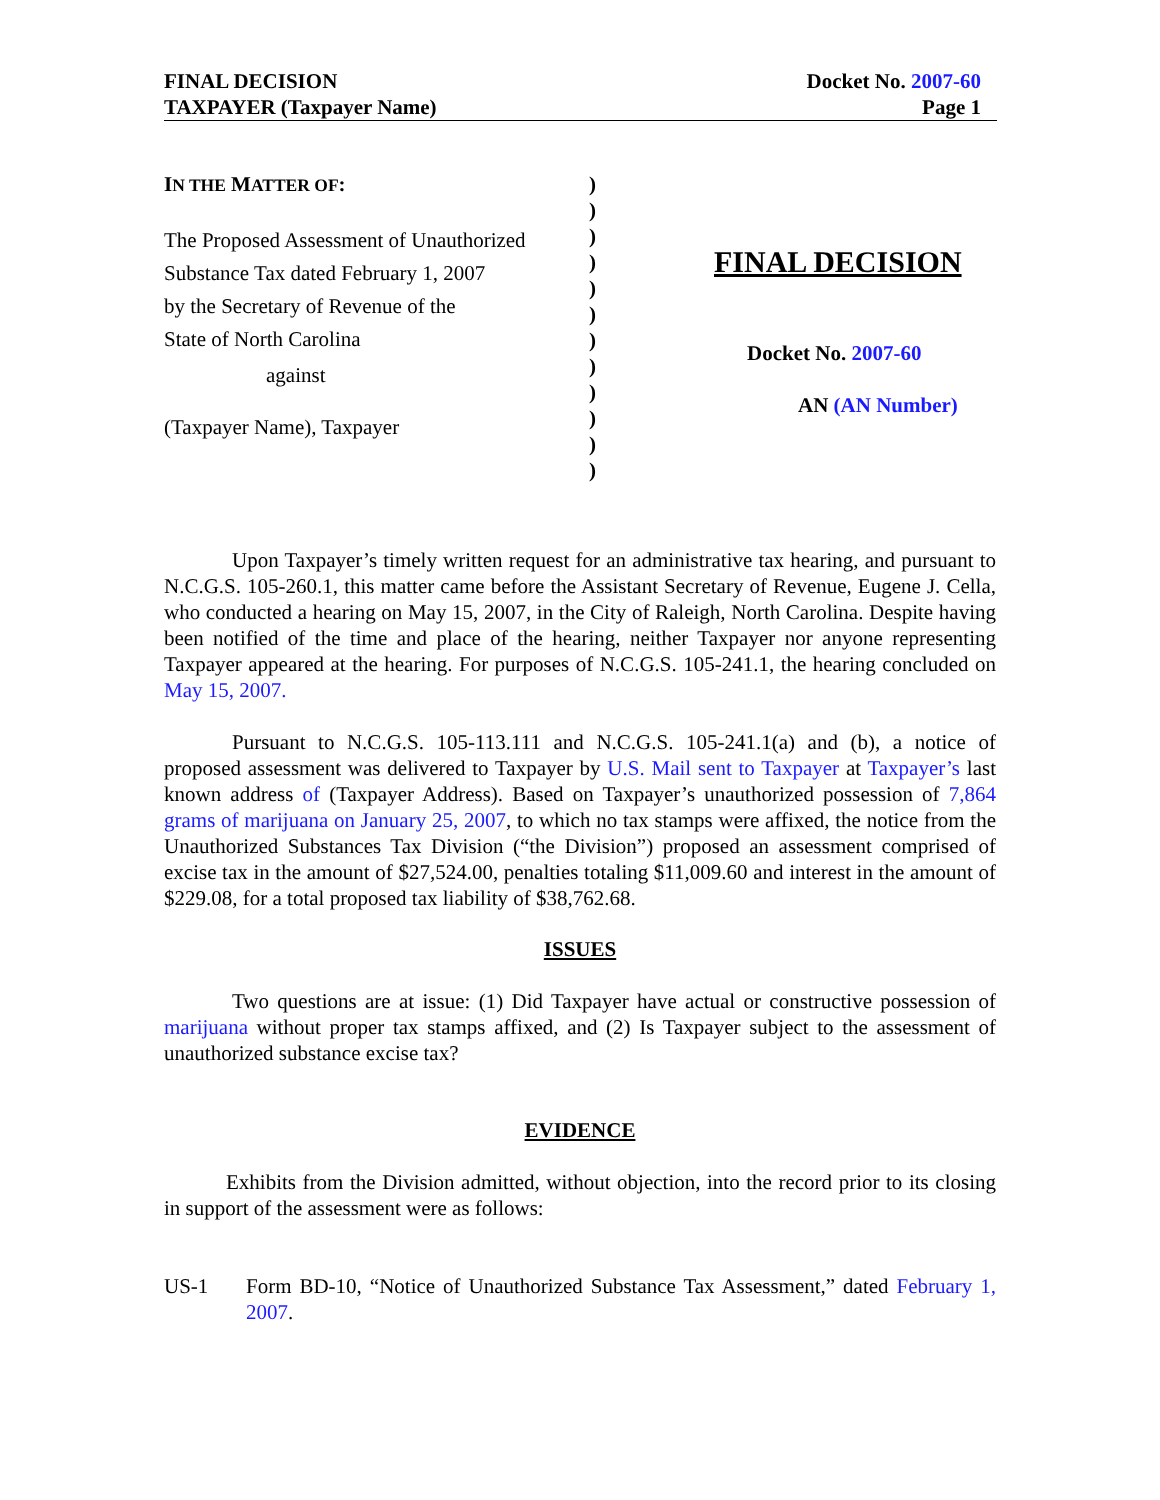FINAL DECISION
TAXPAYER (Taxpayer Name)
Docket No. 2007-60
Page 1
IN THE MATTER OF:
The Proposed Assessment of Unauthorized
Substance Tax dated February 1, 2007
by the Secretary of Revenue of the
State of North Carolina
against
(Taxpayer Name), Taxpayer
)
)
)
)
)
)
)
)
)
)
)
)
FINAL DECISION
Docket No. 2007-60
AN (AN Number)
Upon Taxpayer’s timely written request for an administrative tax hearing, and pursuant to N.C.G.S. 105-260.1, this matter came before the Assistant Secretary of Revenue, Eugene J. Cella, who conducted a hearing on May 15, 2007, in the City of Raleigh, North Carolina. Despite having been notified of the time and place of the hearing, neither Taxpayer nor anyone representing Taxpayer appeared at the hearing. For purposes of N.C.G.S. 105-241.1, the hearing concluded on May 15, 2007.
Pursuant to N.C.G.S. 105-113.111 and N.C.G.S. 105-241.1(a) and (b), a notice of proposed assessment was delivered to Taxpayer by U.S. Mail sent to Taxpayer at Taxpayer’s last known address of (Taxpayer Address). Based on Taxpayer’s unauthorized possession of 7,864 grams of marijuana on January 25, 2007, to which no tax stamps were affixed, the notice from the Unauthorized Substances Tax Division (“the Division”) proposed an assessment comprised of excise tax in the amount of $27,524.00, penalties totaling $11,009.60 and interest in the amount of $229.08, for a total proposed tax liability of $38,762.68.
ISSUES
Two questions are at issue: (1) Did Taxpayer have actual or constructive possession of marijuana without proper tax stamps affixed, and (2) Is Taxpayer subject to the assessment of unauthorized substance excise tax?
EVIDENCE
Exhibits from the Division admitted, without objection, into the record prior to its closing in support of the assessment were as follows:
US-1 Form BD-10, “Notice of Unauthorized Substance Tax Assessment,” dated February 1, 2007.